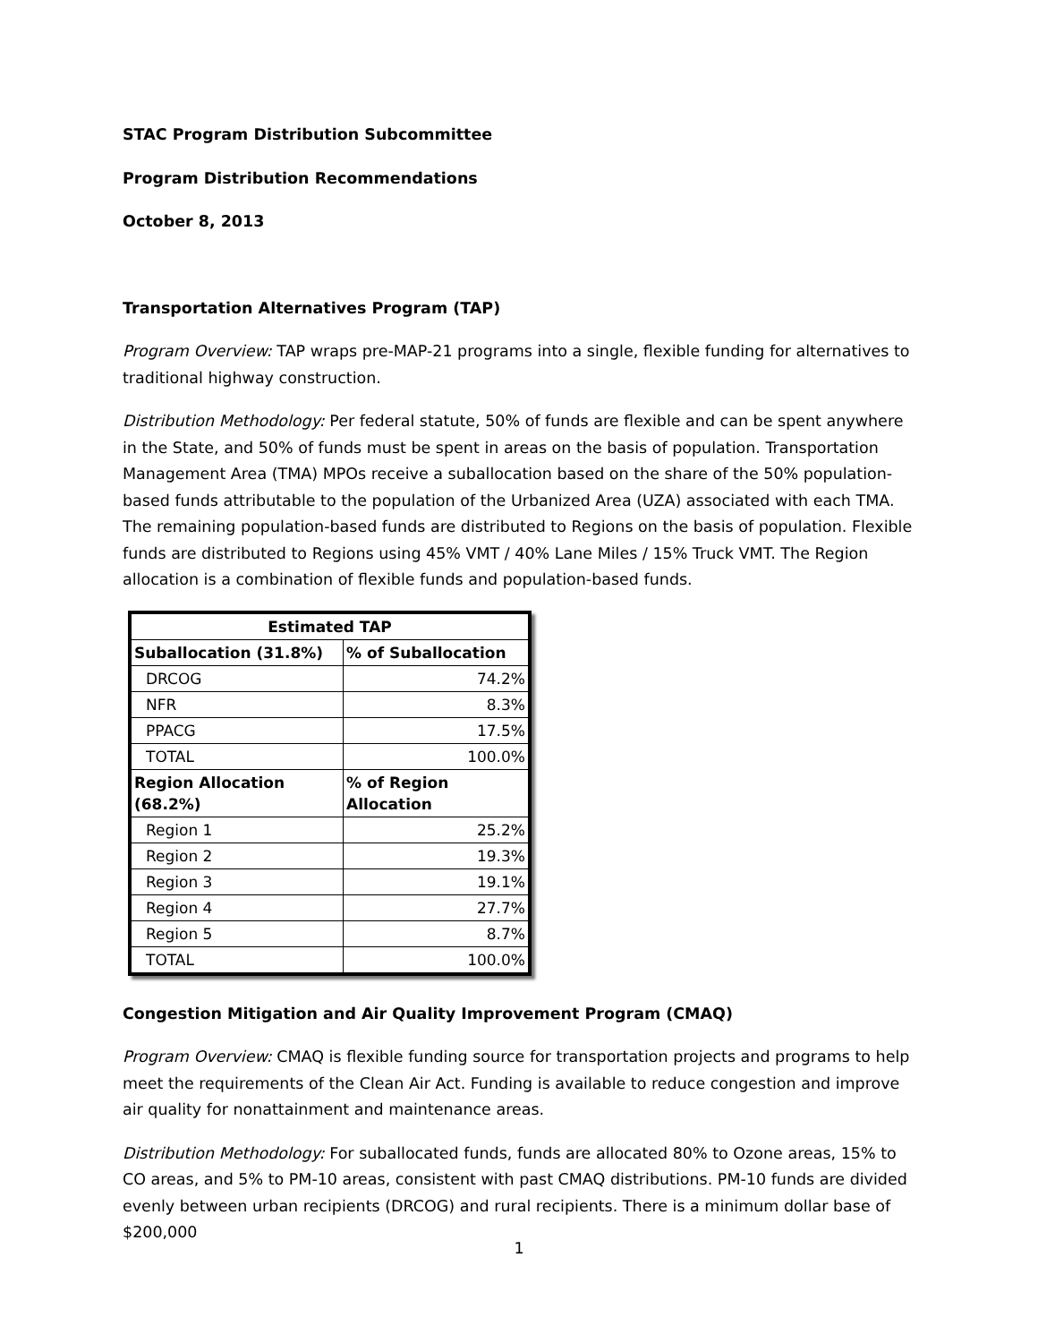STAC Program Distribution Subcommittee
Program Distribution Recommendations
October 8, 2013
Transportation Alternatives Program (TAP)
Program Overview: TAP wraps pre-MAP-21 programs into a single, flexible funding for alternatives to traditional highway construction.
Distribution Methodology: Per federal statute, 50% of funds are flexible and can be spent anywhere in the State, and 50% of funds must be spent in areas on the basis of population. Transportation Management Area (TMA) MPOs receive a suballocation based on the share of the 50% population-based funds attributable to the population of the Urbanized Area (UZA) associated with each TMA. The remaining population-based funds are distributed to Regions on the basis of population. Flexible funds are distributed to Regions using 45% VMT / 40% Lane Miles / 15% Truck VMT. The Region allocation is a combination of flexible funds and population-based funds.
| Estimated TAP | |
| --- | --- |
| Suballocation (31.8%) | % of Suballocation |
| DRCOG | 74.2% |
| NFR | 8.3% |
| PPACG | 17.5% |
| TOTAL | 100.0% |
| Region Allocation (68.2%) | % of Region Allocation |
| Region 1 | 25.2% |
| Region 2 | 19.3% |
| Region 3 | 19.1% |
| Region 4 | 27.7% |
| Region 5 | 8.7% |
| TOTAL | 100.0% |
Congestion Mitigation and Air Quality Improvement Program (CMAQ)
Program Overview: CMAQ is flexible funding source for transportation projects and programs to help meet the requirements of the Clean Air Act. Funding is available to reduce congestion and improve air quality for nonattainment and maintenance areas.
Distribution Methodology: For suballocated funds, funds are allocated 80% to Ozone areas, 15% to CO areas, and 5% to PM-10 areas, consistent with past CMAQ distributions. PM-10 funds are divided evenly between urban recipients (DRCOG) and rural recipients. There is a minimum dollar base of $200,000
1